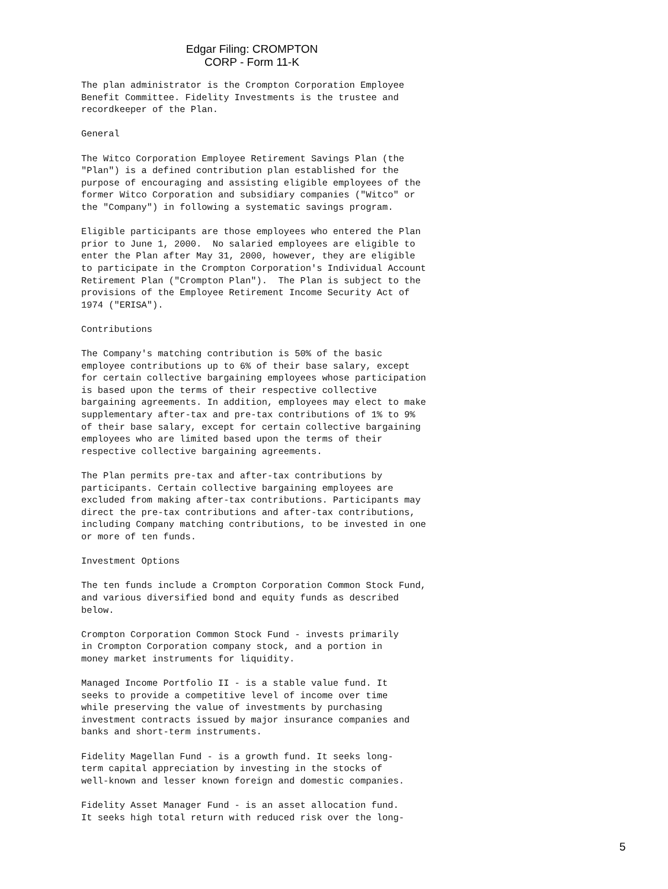Edgar Filing: CROMPTON CORP - Form 11-K
The plan administrator is the Crompton Corporation Employee
Benefit Committee. Fidelity Investments is the trustee and
recordkeeper of the Plan.

General

The Witco Corporation Employee Retirement Savings Plan (the
"Plan") is a defined contribution plan established for the
purpose of encouraging and assisting eligible employees of the
former Witco Corporation and subsidiary companies ("Witco" or
the "Company") in following a systematic savings program.

Eligible participants are those employees who entered the Plan
prior to June 1, 2000.  No salaried employees are eligible to
enter the Plan after May 31, 2000, however, they are eligible
to participate in the Crompton Corporation's Individual Account
Retirement Plan ("Crompton Plan").  The Plan is subject to the
provisions of the Employee Retirement Income Security Act of
1974 ("ERISA").

Contributions

The Company's matching contribution is 50% of the basic
employee contributions up to 6% of their base salary, except
for certain collective bargaining employees whose participation
is based upon the terms of their respective collective
bargaining agreements. In addition, employees may elect to make
supplementary after-tax and pre-tax contributions of 1% to 9%
of their base salary, except for certain collective bargaining
employees who are limited based upon the terms of their
respective collective bargaining agreements.

The Plan permits pre-tax and after-tax contributions by
participants. Certain collective bargaining employees are
excluded from making after-tax contributions. Participants may
direct the pre-tax contributions and after-tax contributions,
including Company matching contributions, to be invested in one
or more of ten funds.

Investment Options

The ten funds include a Crompton Corporation Common Stock Fund,
and various diversified bond and equity funds as described
below.

Crompton Corporation Common Stock Fund - invests primarily
in Crompton Corporation company stock, and a portion in
money market instruments for liquidity.

Managed Income Portfolio II - is a stable value fund. It
seeks to provide a competitive level of income over time
while preserving the value of investments by purchasing
investment contracts issued by major insurance companies and
banks and short-term instruments.

Fidelity Magellan Fund - is a growth fund. It seeks long-
term capital appreciation by investing in the stocks of
well-known and lesser known foreign and domestic companies.

Fidelity Asset Manager Fund - is an asset allocation fund.
It seeks high total return with reduced risk over the long-
5